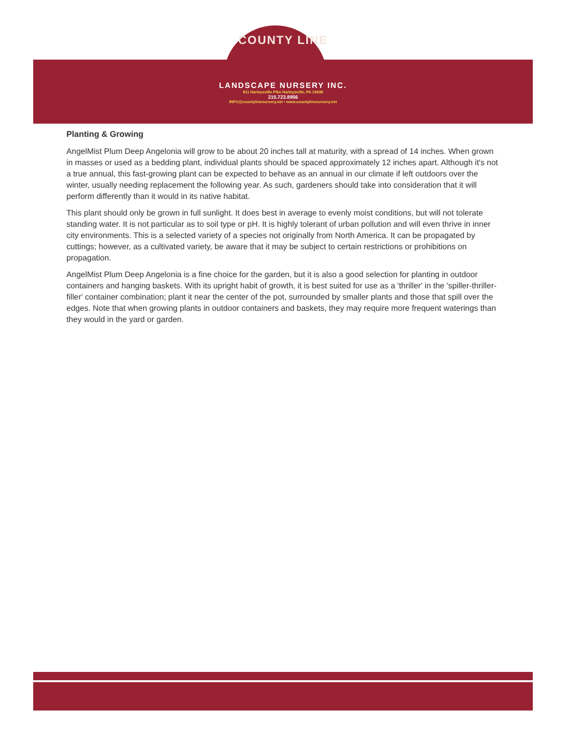COUNTY LINE
LANDSCAPE NURSERY INC.
811 Harleysville Pike Harleysville, PA 19438
215.723.8956
INFO@countylinenursery.net • www.countylinenursery.net
Planting & Growing
AngelMist Plum Deep Angelonia will grow to be about 20 inches tall at maturity, with a spread of 14 inches. When grown in masses or used as a bedding plant, individual plants should be spaced approximately 12 inches apart. Although it's not a true annual, this fast-growing plant can be expected to behave as an annual in our climate if left outdoors over the winter, usually needing replacement the following year. As such, gardeners should take into consideration that it will perform differently than it would in its native habitat.
This plant should only be grown in full sunlight. It does best in average to evenly moist conditions, but will not tolerate standing water. It is not particular as to soil type or pH. It is highly tolerant of urban pollution and will even thrive in inner city environments. This is a selected variety of a species not originally from North America. It can be propagated by cuttings; however, as a cultivated variety, be aware that it may be subject to certain restrictions or prohibitions on propagation.
AngelMist Plum Deep Angelonia is a fine choice for the garden, but it is also a good selection for planting in outdoor containers and hanging baskets. With its upright habit of growth, it is best suited for use as a 'thriller' in the 'spiller-thriller-filler' container combination; plant it near the center of the pot, surrounded by smaller plants and those that spill over the edges. Note that when growing plants in outdoor containers and baskets, they may require more frequent waterings than they would in the yard or garden.